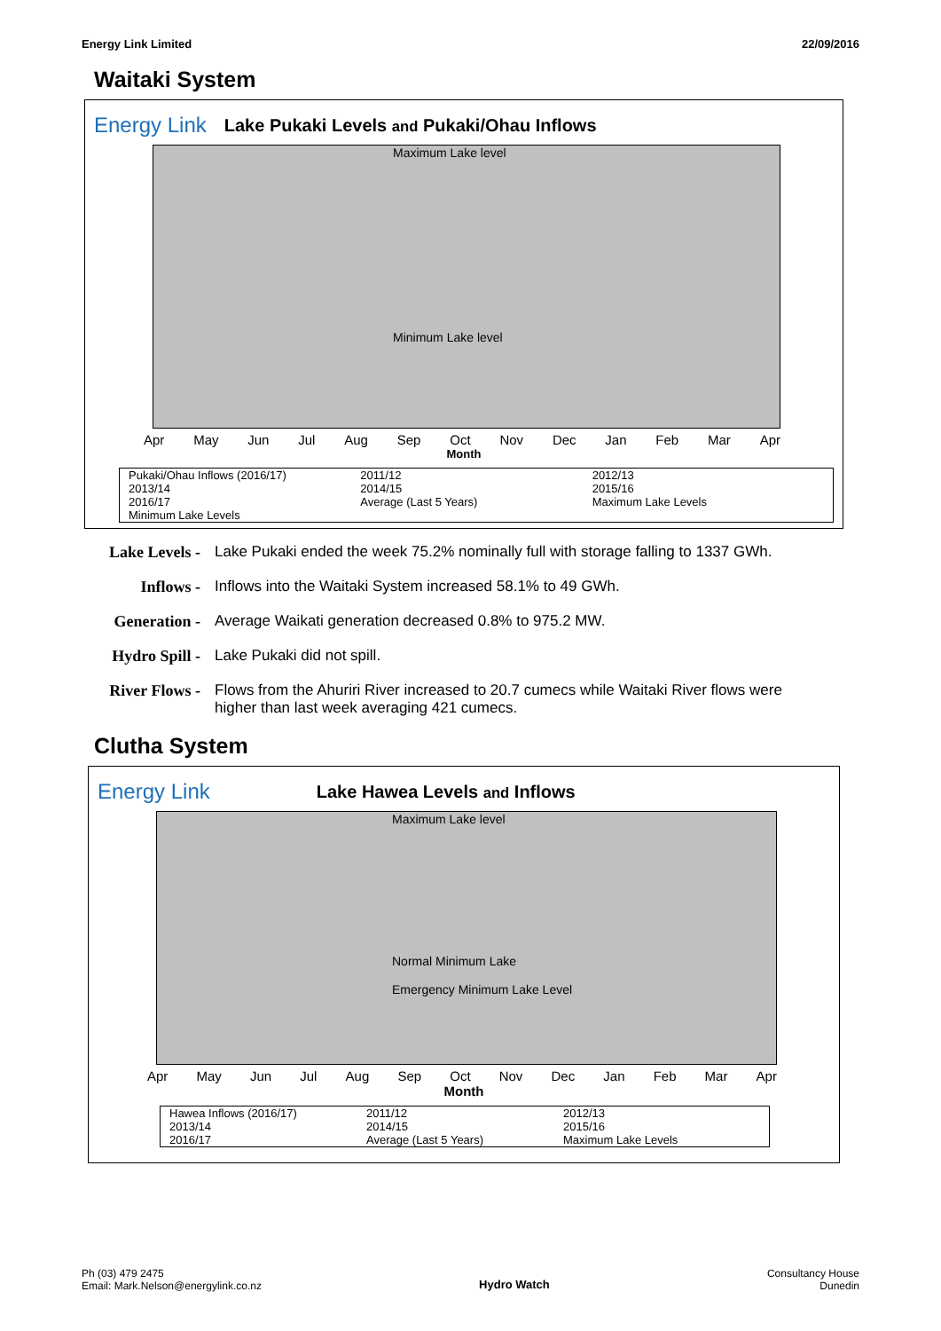Energy Link Limited 22/09/2016
Waitaki System
Energy Link Lake Pukaki Levels and Pukaki/Ohau Inflows
Maximum Lake level
Minimum Lake level
Apr May Jun Jul Aug Sep Oct Nov Dec Jan Feb Mar Apr
Month
Pukaki/Ohau Inflows (2016/17) 2011/12 2012/13 2013/14 2014/15 2015/16 2016/17 Average (Last 5 Years) Maximum Lake Levels Minimum Lake Levels
Lake Levels - Lake Pukaki ended the week 75.2% nominally full with storage falling to 1337 GWh.
Inflows - Inflows into the Waitaki System increased 58.1% to 49 GWh.
Generation - Average Waikati generation decreased 0.8% to 975.2 MW.
Hydro Spill - Lake Pukaki did not spill.
River Flows - Flows from the Ahuriri River increased to 20.7 cumecs while Waitaki River flows were higher than last week averaging 421 cumecs.
Clutha System
Energy Link Lake Hawea Levels and Inflows
Maximum Lake level
Normal Minimum Lake
Emergency Minimum Lake Level
Apr May Jun Jul Aug Sep Oct Nov Dec Jan Feb Mar Apr
Month
Hawea Inflows (2016/17) 2011/12 2012/13 2013/14 2014/15 2015/16 2016/17 Average (Last 5 Years) Maximum Lake Levels
Ph (03) 479 2475
Email: Mark.Nelson@energylink.co.nz Hydro Watch Consultancy House
Dunedin